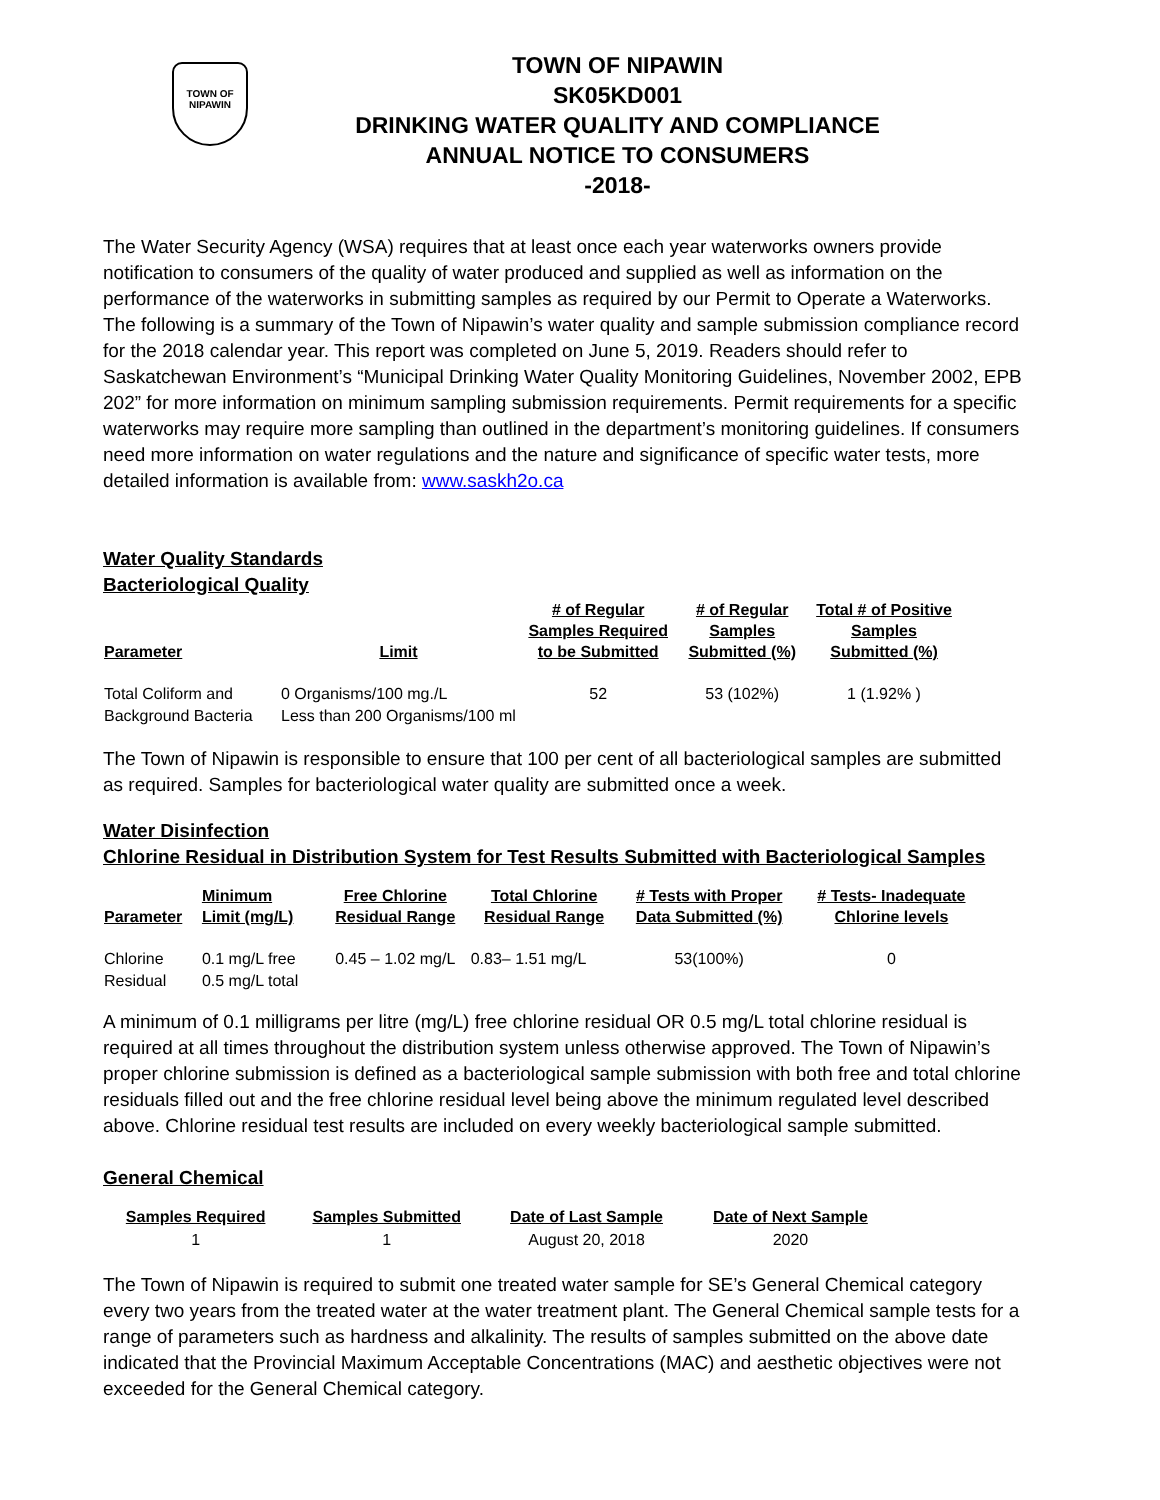TOWN OF
NIPAWIN
TOWN OF NIPAWIN
SK05KD001
DRINKING WATER QUALITY AND COMPLIANCE
ANNUAL NOTICE TO CONSUMERS
-2018-
The Water Security Agency (WSA) requires that at least once each year waterworks owners provide notification to consumers of the quality of water produced and supplied as well as information on the performance of the waterworks in submitting samples as required by our Permit to Operate a Waterworks. The following is a summary of the Town of Nipawin’s water quality and sample submission compliance record for the 2018 calendar year. This report was completed on June 5, 2019. Readers should refer to Saskatchewan Environment’s “Municipal Drinking Water Quality Monitoring Guidelines, November 2002, EPB 202” for more information on minimum sampling submission requirements. Permit requirements for a specific waterworks may require more sampling than outlined in the department’s monitoring guidelines. If consumers need more information on water regulations and the nature and significance of specific water tests, more detailed information is available from: www.saskh2o.ca
Water Quality Standards
Bacteriological Quality
| Parameter | Limit | # of Regular Samples Required to be Submitted | # of Regular Samples Submitted (%) | Total # of Positive Samples Submitted (%) |
| --- | --- | --- | --- | --- |
| Total Coliform and Background Bacteria | 0 Organisms/100 mg./L Less than 200 Organisms/100 ml | 52 | 53 (102%) | 1 (1.92% ) |
The Town of Nipawin is responsible to ensure that 100 per cent of all bacteriological samples are submitted as required. Samples for bacteriological water quality are submitted once a week.
Water Disinfection
Chlorine Residual in Distribution System for Test Results Submitted with Bacteriological Samples
| Parameter | Minimum Limit (mg/L) | Free Chlorine Residual Range | Total Chlorine Residual Range | # Tests with Proper Data Submitted (%) | # Tests- Inadequate Chlorine levels |
| --- | --- | --- | --- | --- | --- |
| Chlorine Residual | 0.1 mg/L free 0.5 mg/L total | 0.45 – 1.02 mg/L | 0.83– 1.51 mg/L | 53(100%) | 0 |
A minimum of 0.1 milligrams per litre (mg/L) free chlorine residual OR 0.5 mg/L total chlorine residual is required at all times throughout the distribution system unless otherwise approved. The Town of Nipawin’s proper chlorine submission is defined as a bacteriological sample submission with both free and total chlorine residuals filled out and the free chlorine residual level being above the minimum regulated level described above. Chlorine residual test results are included on every weekly bacteriological sample submitted.
General Chemical
| Samples Required | Samples Submitted | Date of Last Sample | Date of Next Sample |
| --- | --- | --- | --- |
| 1 | 1 | August 20, 2018 | 2020 |
The Town of Nipawin is required to submit one treated water sample for SE’s General Chemical category every two years from the treated water at the water treatment plant. The General Chemical sample tests for a range of parameters such as hardness and alkalinity. The results of samples submitted on the above date indicated that the Provincial Maximum Acceptable Concentrations (MAC) and aesthetic objectives were not exceeded for the General Chemical category.